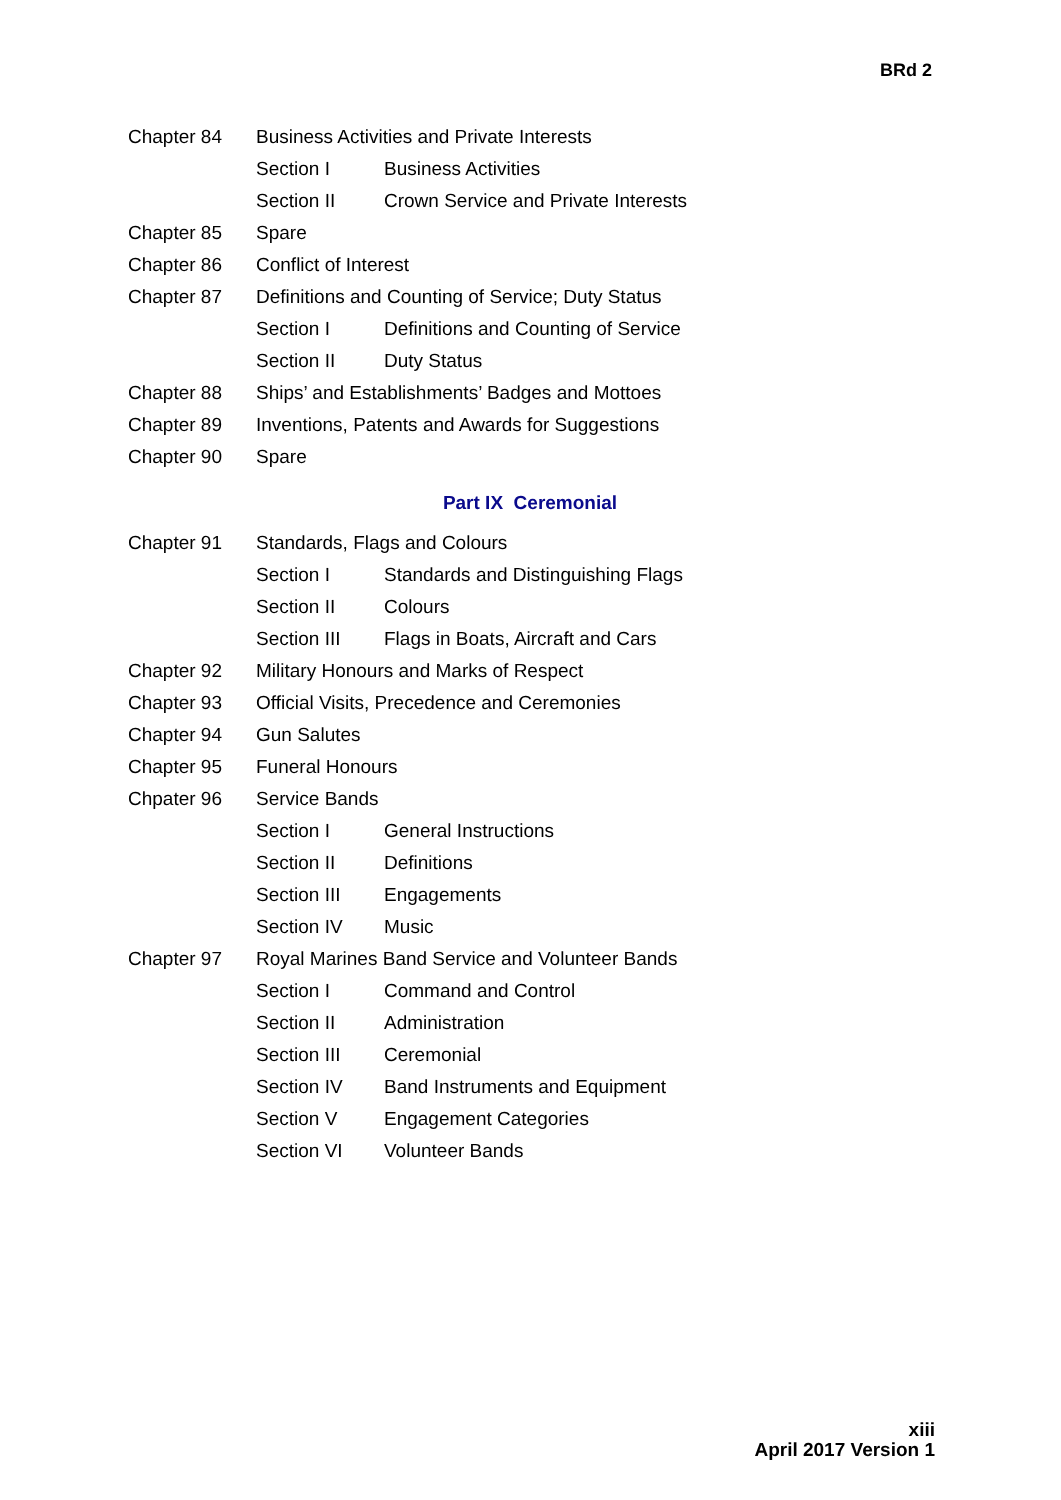BRd 2
Chapter 84 Business Activities and Private Interests
Section I Business Activities
Section II Crown Service and Private Interests
Chapter 85 Spare
Chapter 86 Conflict of Interest
Chapter 87 Definitions and Counting of Service; Duty Status
Section I Definitions and Counting of Service
Section II Duty Status
Chapter 88 Ships’ and Establishments’ Badges and Mottoes
Chapter 89 Inventions, Patents and Awards for Suggestions
Chapter 90 Spare
Part IX Ceremonial
Chapter 91 Standards, Flags and Colours
Section I Standards and Distinguishing Flags
Section II Colours
Section III Flags in Boats, Aircraft and Cars
Chapter 92 Military Honours and Marks of Respect
Chapter 93 Official Visits, Precedence and Ceremonies
Chapter 94 Gun Salutes
Chapter 95 Funeral Honours
Chpater 96 Service Bands
Section I General Instructions
Section II Definitions
Section III Engagements
Section IV Music
Chapter 97 Royal Marines Band Service and Volunteer Bands
Section I Command and Control
Section II Administration
Section III Ceremonial
Section IV Band Instruments and Equipment
Section V Engagement Categories
Section VI Volunteer Bands
xiii
April 2017 Version 1